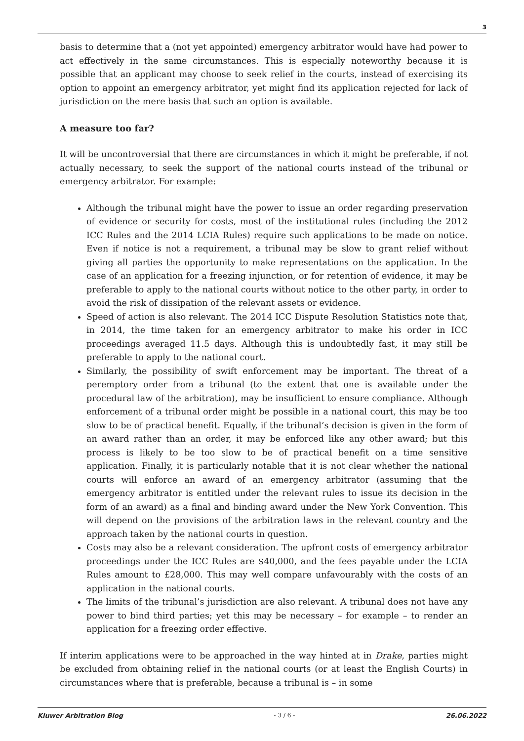3
basis to determine that a (not yet appointed) emergency arbitrator would have had power to act effectively in the same circumstances. This is especially noteworthy because it is possible that an applicant may choose to seek relief in the courts, instead of exercising its option to appoint an emergency arbitrator, yet might find its application rejected for lack of jurisdiction on the mere basis that such an option is available.
A measure too far?
It will be uncontroversial that there are circumstances in which it might be preferable, if not actually necessary, to seek the support of the national courts instead of the tribunal or emergency arbitrator. For example:
Although the tribunal might have the power to issue an order regarding preservation of evidence or security for costs, most of the institutional rules (including the 2012 ICC Rules and the 2014 LCIA Rules) require such applications to be made on notice. Even if notice is not a requirement, a tribunal may be slow to grant relief without giving all parties the opportunity to make representations on the application. In the case of an application for a freezing injunction, or for retention of evidence, it may be preferable to apply to the national courts without notice to the other party, in order to avoid the risk of dissipation of the relevant assets or evidence.
Speed of action is also relevant. The 2014 ICC Dispute Resolution Statistics note that, in 2014, the time taken for an emergency arbitrator to make his order in ICC proceedings averaged 11.5 days. Although this is undoubtedly fast, it may still be preferable to apply to the national court.
Similarly, the possibility of swift enforcement may be important. The threat of a peremptory order from a tribunal (to the extent that one is available under the procedural law of the arbitration), may be insufficient to ensure compliance. Although enforcement of a tribunal order might be possible in a national court, this may be too slow to be of practical benefit. Equally, if the tribunal’s decision is given in the form of an award rather than an order, it may be enforced like any other award; but this process is likely to be too slow to be of practical benefit on a time sensitive application. Finally, it is particularly notable that it is not clear whether the national courts will enforce an award of an emergency arbitrator (assuming that the emergency arbitrator is entitled under the relevant rules to issue its decision in the form of an award) as a final and binding award under the New York Convention. This will depend on the provisions of the arbitration laws in the relevant country and the approach taken by the national courts in question.
Costs may also be a relevant consideration. The upfront costs of emergency arbitrator proceedings under the ICC Rules are $40,000, and the fees payable under the LCIA Rules amount to £28,000. This may well compare unfavourably with the costs of an application in the national courts.
The limits of the tribunal’s jurisdiction are also relevant. A tribunal does not have any power to bind third parties; yet this may be necessary – for example – to render an application for a freezing order effective.
If interim applications were to be approached in the way hinted at in Drake, parties might be excluded from obtaining relief in the national courts (or at least the English Courts) in circumstances where that is preferable, because a tribunal is – in some
Kluwer Arbitration Blog - 3 / 6 - 26.06.2022